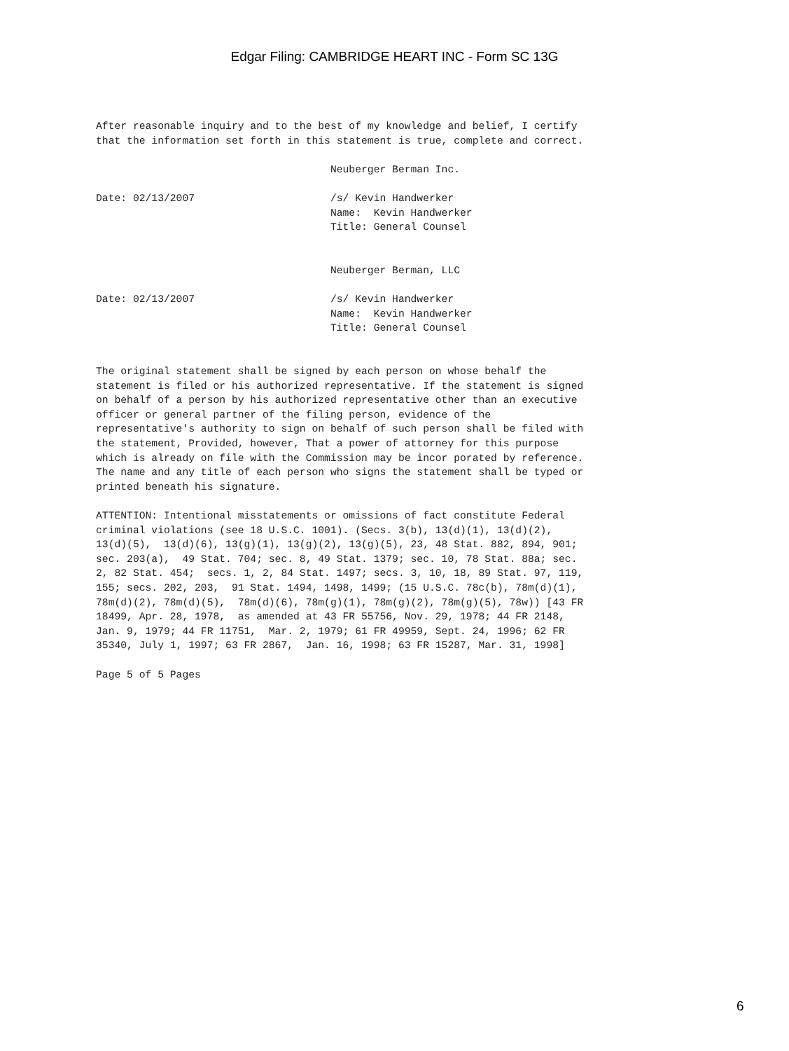Edgar Filing: CAMBRIDGE HEART INC - Form SC 13G
After reasonable inquiry and to the best of my knowledge and belief, I certify
that the information set forth in this statement is true, complete and correct.

                                      Neuberger Berman Inc.

Date: 02/13/2007                      /s/ Kevin Handwerker
                                      Name:  Kevin Handwerker
                                      Title: General Counsel


                                      Neuberger Berman, LLC

Date: 02/13/2007                      /s/ Kevin Handwerker
                                      Name:  Kevin Handwerker
                                      Title: General Counsel


The original statement shall be signed by each person on whose behalf the
statement is filed or his authorized representative. If the statement is signed
on behalf of a person by his authorized representative other than an executive
officer or general partner of the filing person, evidence of the
representative's authority to sign on behalf of such person shall be filed with
the statement, Provided, however, That a power of attorney for this purpose
which is already on file with the Commission may be incor porated by reference.
The name and any title of each person who signs the statement shall be typed or
printed beneath his signature.

ATTENTION: Intentional misstatements or omissions of fact constitute Federal
criminal violations (see 18 U.S.C. 1001). (Secs. 3(b), 13(d)(1), 13(d)(2),
13(d)(5),  13(d)(6), 13(g)(1), 13(g)(2), 13(g)(5), 23, 48 Stat. 882, 894, 901;
sec. 203(a),  49 Stat. 704; sec. 8, 49 Stat. 1379; sec. 10, 78 Stat. 88a; sec.
2, 82 Stat. 454;  secs. 1, 2, 84 Stat. 1497; secs. 3, 10, 18, 89 Stat. 97, 119,
155; secs. 202, 203,  91 Stat. 1494, 1498, 1499; (15 U.S.C. 78c(b), 78m(d)(1),
78m(d)(2), 78m(d)(5),  78m(d)(6), 78m(g)(1), 78m(g)(2), 78m(g)(5), 78w)) [43 FR
18499, Apr. 28, 1978,  as amended at 43 FR 55756, Nov. 29, 1978; 44 FR 2148,
Jan. 9, 1979; 44 FR 11751,  Mar. 2, 1979; 61 FR 49959, Sept. 24, 1996; 62 FR
35340, July 1, 1997; 63 FR 2867,  Jan. 16, 1998; 63 FR 15287, Mar. 31, 1998]

Page 5 of 5 Pages
6